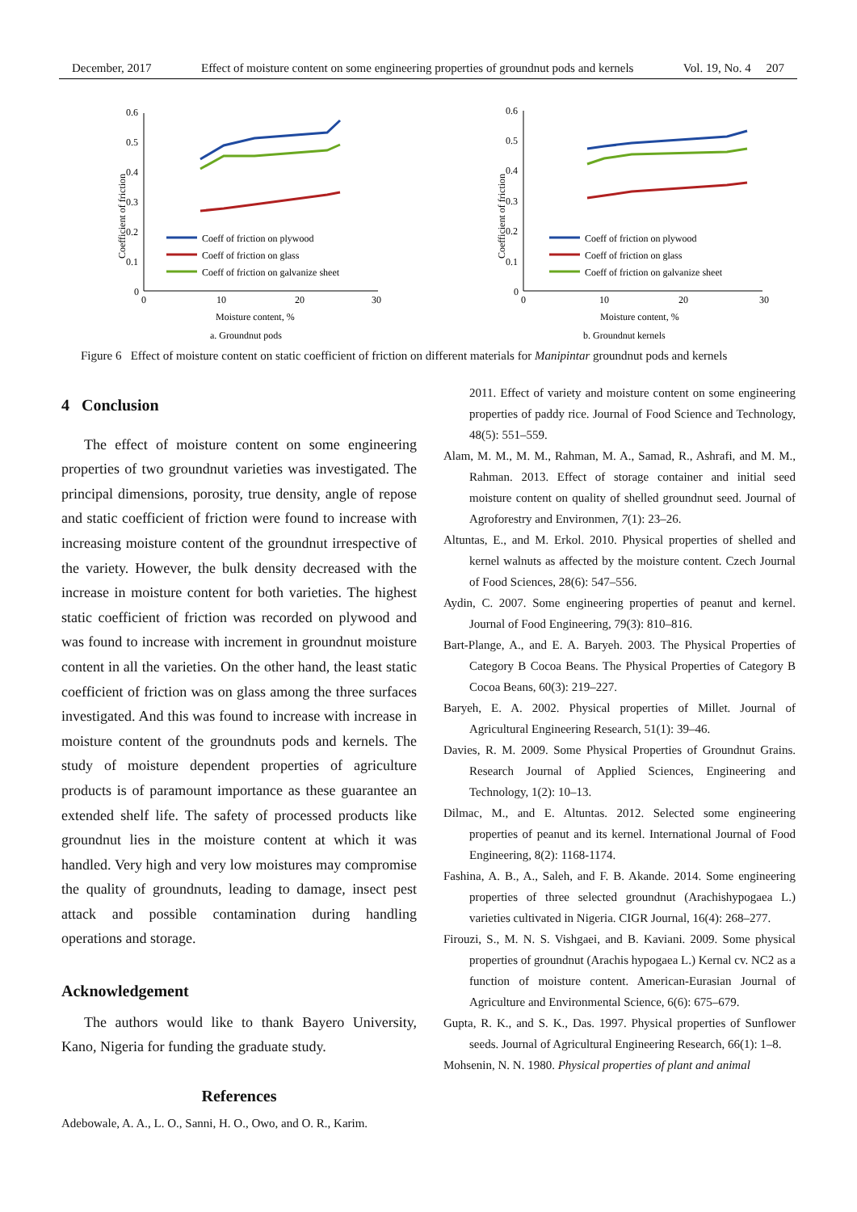December, 2017 Effect of moisture content on some engineering properties of groundnut pods and kernels Vol. 19, No. 4 207
Coefficient of friction
0.6
0.5
0.4
0.3
0.2
0.1
0
0
10
20
30
Coeff of friction on plywood
Coeff of friction on glass
Coeff of friction on galvanize sheet
Moisture content, %
a. Groundnut pods
Coefficient of friction
0.6
0.5
0.4
0.3
0.2
0.1
0
0
10
20
30
Coeff of friction on plywood
Coeff of friction on glass
Coeff of friction on galvanize sheet
Moisture content, %
b. Groundnut kernels
Figure 6 Effect of moisture content on static coefficient of friction on different materials for Manipintar groundnut pods and kernels
4 Conclusion
The effect of moisture content on some engineering properties of two groundnut varieties was investigated. The principal dimensions, porosity, true density, angle of repose and static coefficient of friction were found to increase with increasing moisture content of the groundnut irrespective of the variety. However, the bulk density decreased with the increase in moisture content for both varieties. The highest static coefficient of friction was recorded on plywood and was found to increase with increment in groundnut moisture content in all the varieties. On the other hand, the least static coefficient of friction was on glass among the three surfaces investigated. And this was found to increase with increase in moisture content of the groundnuts pods and kernels. The study of moisture dependent properties of agriculture products is of paramount importance as these guarantee an extended shelf life. The safety of processed products like groundnut lies in the moisture content at which it was handled. Very high and very low moistures may compromise the quality of groundnuts, leading to damage, insect pest attack and possible contamination during handling operations and storage.
Acknowledgement
The authors would like to thank Bayero University, Kano, Nigeria for funding the graduate study.
References
Adebowale, A. A., L. O., Sanni, H. O., Owo, and O. R., Karim.
2011. Effect of variety and moisture content on some engineering properties of paddy rice. Journal of Food Science and Technology, 48(5): 551–559.
Alam, M. M., M. M., Rahman, M. A., Samad, R., Ashrafi, and M. M., Rahman. 2013. Effect of storage container and initial seed moisture content on quality of shelled groundnut seed. Journal of Agroforestry and Environmen, 7(1): 23–26.
Altuntas, E., and M. Erkol. 2010. Physical properties of shelled and kernel walnuts as affected by the moisture content. Czech Journal of Food Sciences, 28(6): 547–556.
Aydin, C. 2007. Some engineering properties of peanut and kernel. Journal of Food Engineering, 79(3): 810–816.
Bart-Plange, A., and E. A. Baryeh. 2003. The Physical Properties of Category B Cocoa Beans. The Physical Properties of Category B Cocoa Beans, 60(3): 219–227.
Baryeh, E. A. 2002. Physical properties of Millet. Journal of Agricultural Engineering Research, 51(1): 39–46.
Davies, R. M. 2009. Some Physical Properties of Groundnut Grains. Research Journal of Applied Sciences, Engineering and Technology, 1(2): 10–13.
Dilmac, M., and E. Altuntas. 2012. Selected some engineering properties of peanut and its kernel. International Journal of Food Engineering, 8(2): 1168-1174.
Fashina, A. B., A., Saleh, and F. B. Akande. 2014. Some engineering properties of three selected groundnut (Arachishypogaea L.) varieties cultivated in Nigeria. CIGR Journal, 16(4): 268–277.
Firouzi, S., M. N. S. Vishgaei, and B. Kaviani. 2009. Some physical properties of groundnut (Arachis hypogaea L.) Kernal cv. NC2 as a function of moisture content. American-Eurasian Journal of Agriculture and Environmental Science, 6(6): 675–679.
Gupta, R. K., and S. K., Das. 1997. Physical properties of Sunflower seeds. Journal of Agricultural Engineering Research, 66(1): 1–8.
Mohsenin, N. N. 1980. Physical properties of plant and animal